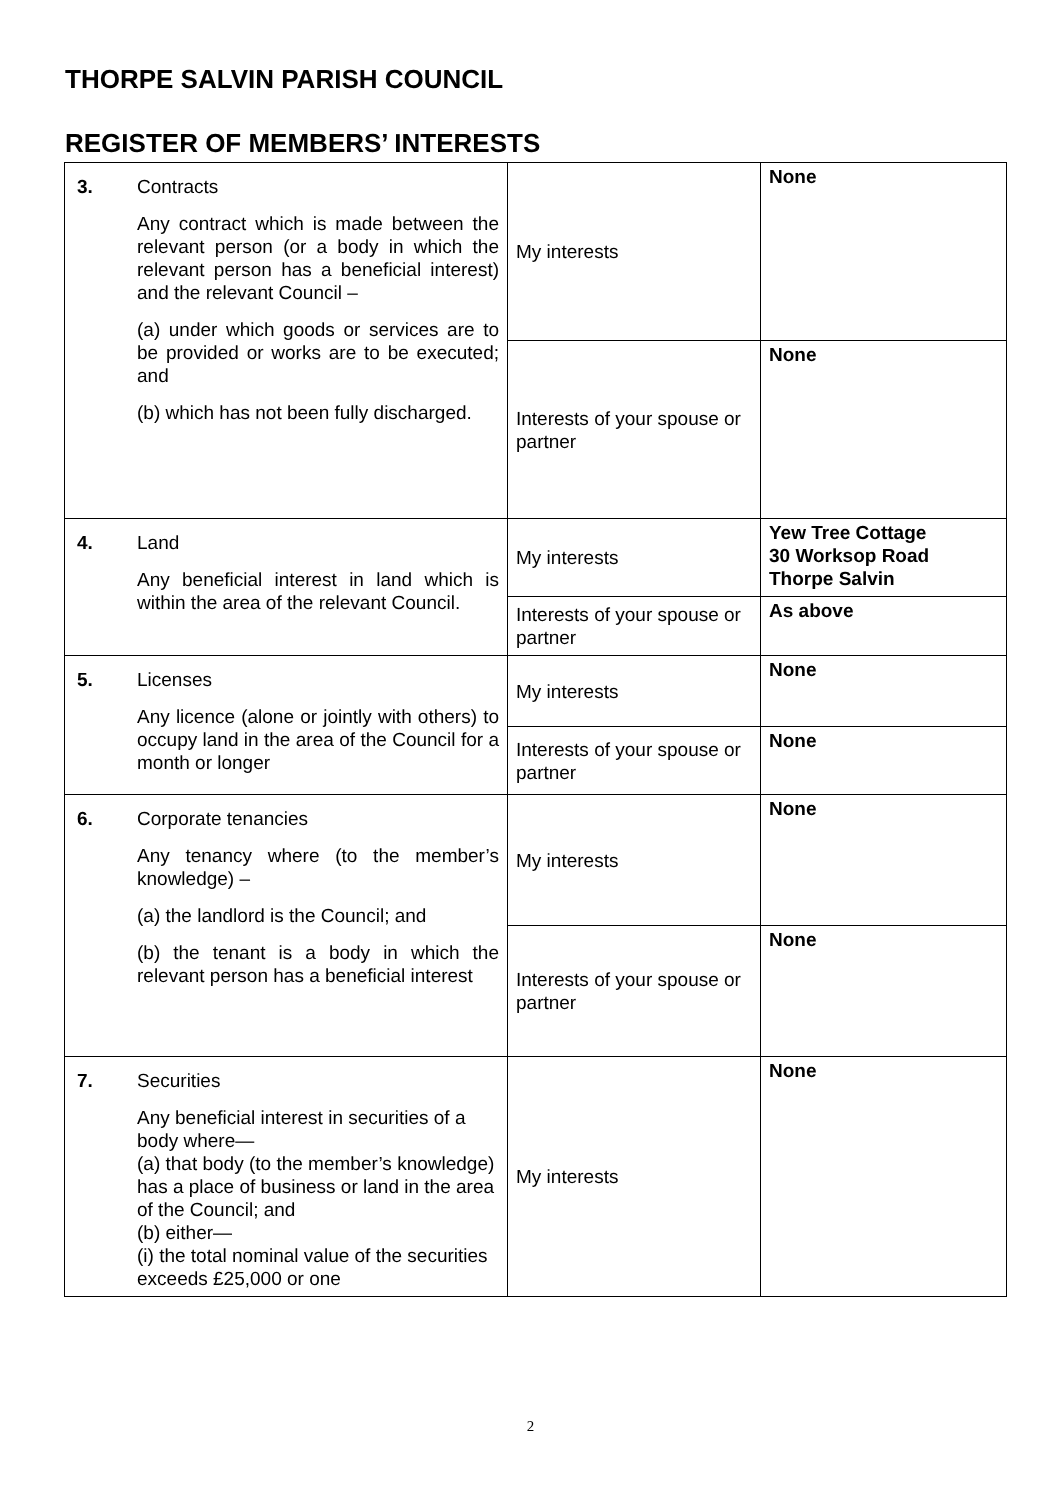THORPE SALVIN PARISH COUNCIL
REGISTER OF MEMBERS’ INTERESTS
| 3. | Contracts Any contract which is made between the relevant person (or a body in which the relevant person has a beneficial interest) and the relevant Council – (a) under which goods or services are to be provided or works are to be executed; and (b) which has not been fully discharged. | My interests | None |
| | | Interests of your spouse or partner | None |
| 4. | Land Any beneficial interest in land which is within the area of the relevant Council. | My interests | Yew Tree Cottage 30 Worksop Road Thorpe Salvin |
| | | Interests of your spouse or partner | As above |
| 5. | Licenses Any licence (alone or jointly with others) to occupy land in the area of the Council for a month or longer | My interests | None |
| | | Interests of your spouse or partner | None |
| 6. | Corporate tenancies Any tenancy where (to the member’s knowledge) – (a) the landlord is the Council; and (b) the tenant is a body in which the relevant person has a beneficial interest | My interests | None |
| | | Interests of your spouse or partner | None |
| 7. | Securities Any beneficial interest in securities of a body where— (a) that body (to the member’s knowledge) has a place of business or land in the area of the Council; and (b) either— (i) the total nominal value of the securities exceeds £25,000 or one | My interests | None |
2